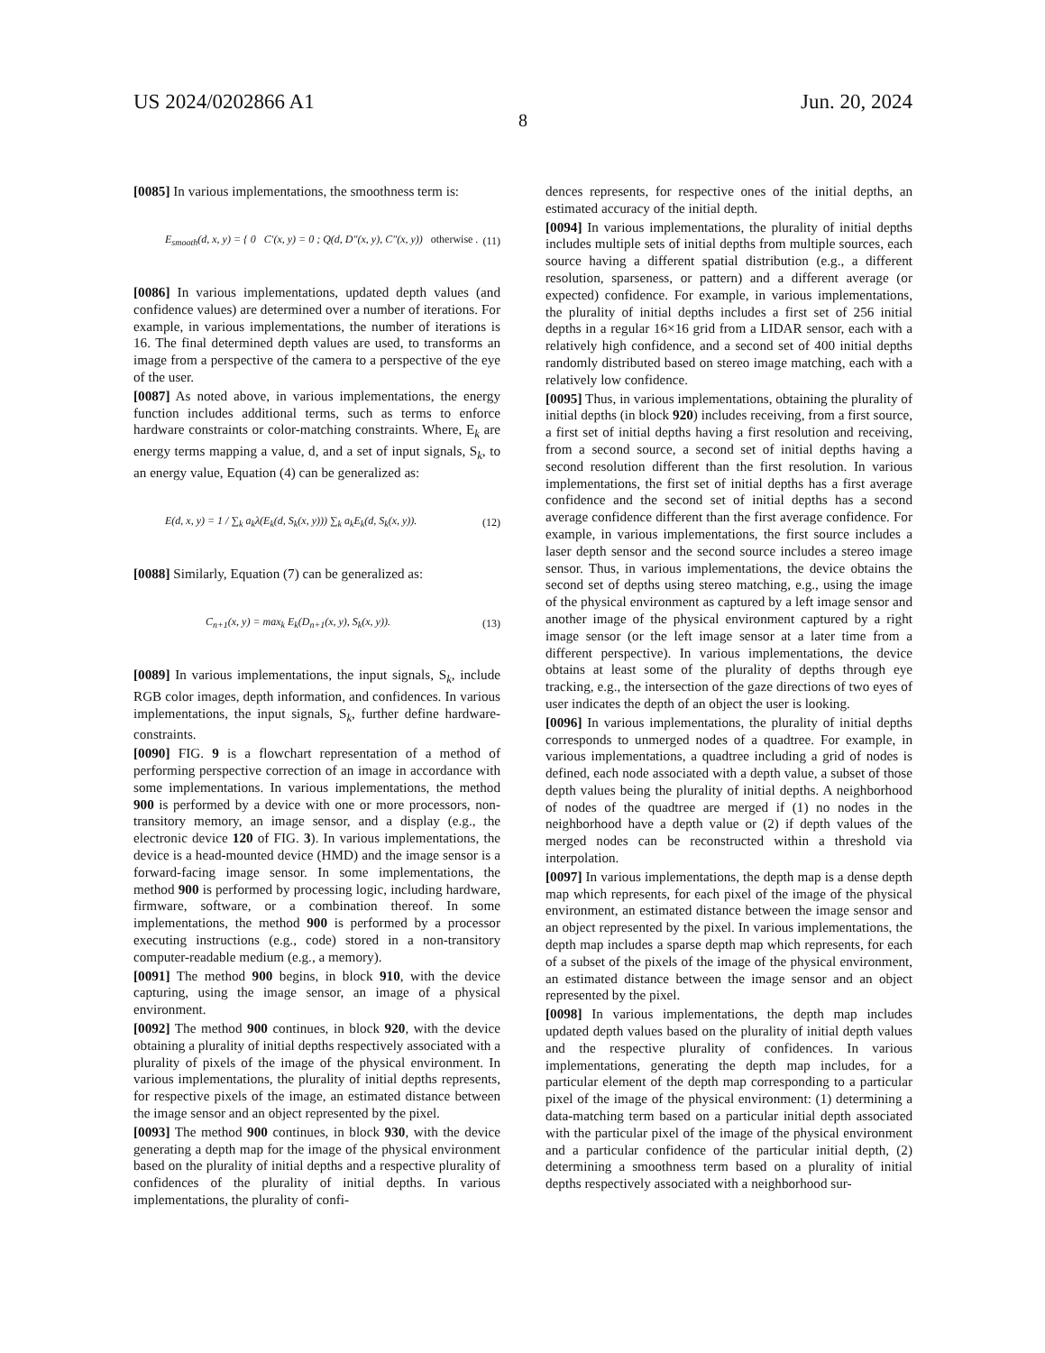US 2024/0202866 A1 Jun. 20, 2024
8
[0085] In various implementations, the smoothness term is:
E<sub>smooth</sub>(d, x, y) = { 0 C′(x, y) = 0 ; Q(d, D″(x, y), C″(x, y)) otherwise . (11)
[0086] In various implementations, updated depth values (and confidence values) are determined over a number of iterations. For example, in various implementations, the number of iterations is 16. The final determined depth values are used, to transforms an image from a perspective of the camera to a perspective of the eye of the user.
[0087] As noted above, in various implementations, the energy function includes additional terms, such as terms to enforce hardware constraints or color-matching constraints. Where, E<sub>k</sub> are energy terms mapping a value, d, and a set of input signals, S<sub>k</sub>, to an energy value, Equation (4) can be generalized as:
E(d, x, y) = 1 / ∑<sub>k</sub> a<sub>k</sub>λ(E<sub>k</sub>(d, S<sub>k</sub>(x, y))) ∑<sub>k</sub> a<sub>k</sub>E<sub>k</sub>(d, S<sub>k</sub>(x, y)). (12)
[0088] Similarly, Equation (7) can be generalized as:
C<sub>n+1</sub>(x, y) = max<sub>k</sub> E<sub>k</sub>(D<sub>n+1</sub>(x, y), S<sub>k</sub>(x, y)). (13)
[0089] In various implementations, the input signals, S<sub>k</sub>, include RGB color images, depth information, and confidences. In various implementations, the input signals, S<sub>k</sub>, further define hardware-constraints.
[0090] FIG. 9 is a flowchart representation of a method of performing perspective correction of an image in accordance with some implementations. In various implementations, the method 900 is performed by a device with one or more processors, non-transitory memory, an image sensor, and a display (e.g., the electronic device 120 of FIG. 3). In various implementations, the device is a head-mounted device (HMD) and the image sensor is a forward-facing image sensor. In some implementations, the method 900 is performed by processing logic, including hardware, firmware, software, or a combination thereof. In some implementations, the method 900 is performed by a processor executing instructions (e.g., code) stored in a non-transitory computer-readable medium (e.g., a memory).
[0091] The method 900 begins, in block 910, with the device capturing, using the image sensor, an image of a physical environment.
[0092] The method 900 continues, in block 920, with the device obtaining a plurality of initial depths respectively associated with a plurality of pixels of the image of the physical environment. In various implementations, the plurality of initial depths represents, for respective pixels of the image, an estimated distance between the image sensor and an object represented by the pixel.
[0093] The method 900 continues, in block 930, with the device generating a depth map for the image of the physical environment based on the plurality of initial depths and a respective plurality of confidences of the plurality of initial depths. In various implementations, the plurality of confi-
dences represents, for respective ones of the initial depths, an estimated accuracy of the initial depth.
[0094] In various implementations, the plurality of initial depths includes multiple sets of initial depths from multiple sources, each source having a different spatial distribution (e.g., a different resolution, sparseness, or pattern) and a different average (or expected) confidence. For example, in various implementations, the plurality of initial depths includes a first set of 256 initial depths in a regular 16×16 grid from a LIDAR sensor, each with a relatively high confidence, and a second set of 400 initial depths randomly distributed based on stereo image matching, each with a relatively low confidence.
[0095] Thus, in various implementations, obtaining the plurality of initial depths (in block 920) includes receiving, from a first source, a first set of initial depths having a first resolution and receiving, from a second source, a second set of initial depths having a second resolution different than the first resolution. In various implementations, the first set of initial depths has a first average confidence and the second set of initial depths has a second average confidence different than the first average confidence. For example, in various implementations, the first source includes a laser depth sensor and the second source includes a stereo image sensor. Thus, in various implementations, the device obtains the second set of depths using stereo matching, e.g., using the image of the physical environment as captured by a left image sensor and another image of the physical environment captured by a right image sensor (or the left image sensor at a later time from a different perspective). In various implementations, the device obtains at least some of the plurality of depths through eye tracking, e.g., the intersection of the gaze directions of two eyes of user indicates the depth of an object the user is looking.
[0096] In various implementations, the plurality of initial depths corresponds to unmerged nodes of a quadtree. For example, in various implementations, a quadtree including a grid of nodes is defined, each node associated with a depth value, a subset of those depth values being the plurality of initial depths. A neighborhood of nodes of the quadtree are merged if (1) no nodes in the neighborhood have a depth value or (2) if depth values of the merged nodes can be reconstructed within a threshold via interpolation.
[0097] In various implementations, the depth map is a dense depth map which represents, for each pixel of the image of the physical environment, an estimated distance between the image sensor and an object represented by the pixel. In various implementations, the depth map includes a sparse depth map which represents, for each of a subset of the pixels of the image of the physical environment, an estimated distance between the image sensor and an object represented by the pixel.
[0098] In various implementations, the depth map includes updated depth values based on the plurality of initial depth values and the respective plurality of confidences. In various implementations, generating the depth map includes, for a particular element of the depth map corresponding to a particular pixel of the image of the physical environment: (1) determining a data-matching term based on a particular initial depth associated with the particular pixel of the image of the physical environment and a particular confidence of the particular initial depth, (2) determining a smoothness term based on a plurality of initial depths respectively associated with a neighborhood sur-